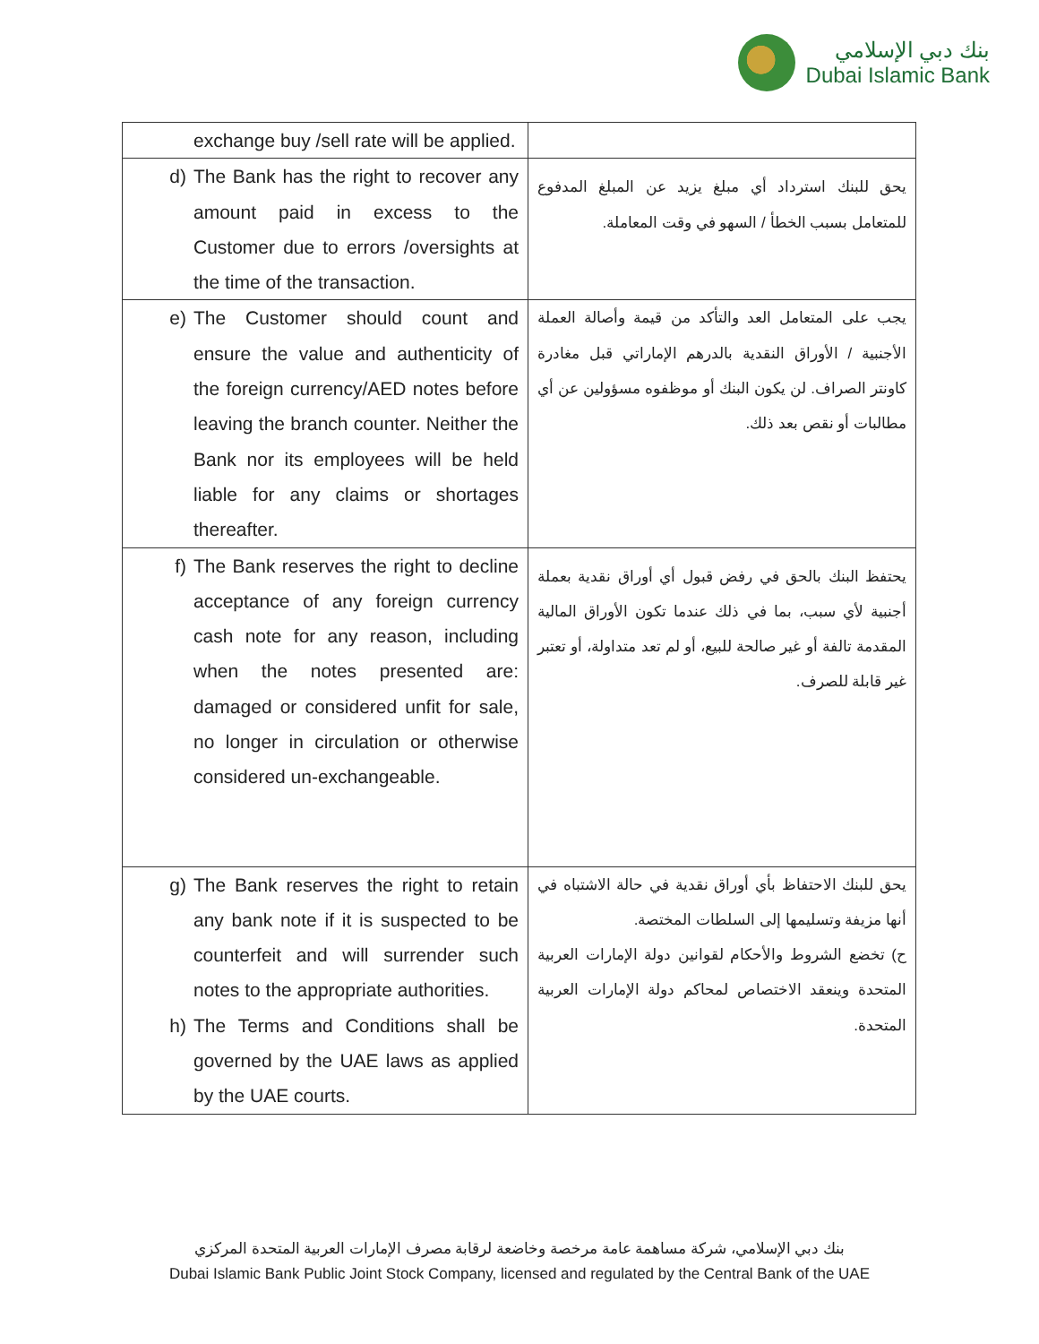بنك دبي الإسلامي
Dubai Islamic Bank
| exchange buy /sell rate will be applied. | |
| d) The Bank has the right to recover any amount paid in excess to the Customer due to errors /oversights at the time of the transaction. | يحق للبنك استرداد أي مبلغ يزيد عن المبلغ المدفوع للمتعامل بسبب الخطأ / السهو في وقت المعاملة. |
| e) The Customer should count and ensure the value and authenticity of the foreign currency/AED notes before leaving the branch counter. Neither the Bank nor its employees will be held liable for any claims or shortages thereafter. | يجب على المتعامل العد والتأكد من قيمة وأصالة العملة الأجنبية / الأوراق النقدية بالدرهم الإماراتي قبل مغادرة كاونتر الصراف. لن يكون البنك أو موظفوه مسؤولين عن أي مطالبات أو نقص بعد ذلك. |
| f) The Bank reserves the right to decline acceptance of any foreign currency cash note for any reason, including when the notes presented are: damaged or considered unfit for sale, no longer in circulation or otherwise considered un-exchangeable. | يحتفظ البنك بالحق في رفض قبول أي أوراق نقدية بعملة أجنبية لأي سبب، بما في ذلك عندما تكون الأوراق المالية المقدمة تالفة أو غير صالحة للبيع، أو لم تعد متداولة، أو تعتبر غير قابلة للصرف. |
| g) The Bank reserves the right to retain any bank note if it is suspected to be counterfeit and will surrender such notes to the appropriate authorities. h) The Terms and Conditions shall be governed by the UAE laws as applied by the UAE courts. | يحق للبنك الاحتفاظ بأي أوراق نقدية في حالة الاشتباه في أنها مزيفة وتسليمها إلى السلطات المختصة. ح) تخضع الشروط والأحكام لقوانين دولة الإمارات العربية المتحدة وينعقد الاختصاص لمحاكم دولة الإمارات العربية المتحدة. |
بنك دبي الإسلامي، شركة مساهمة عامة مرخصة وخاضعة لرقابة مصرف الإمارات العربية المتحدة المركزي
Dubai Islamic Bank Public Joint Stock Company, licensed and regulated by the Central Bank of the UAE